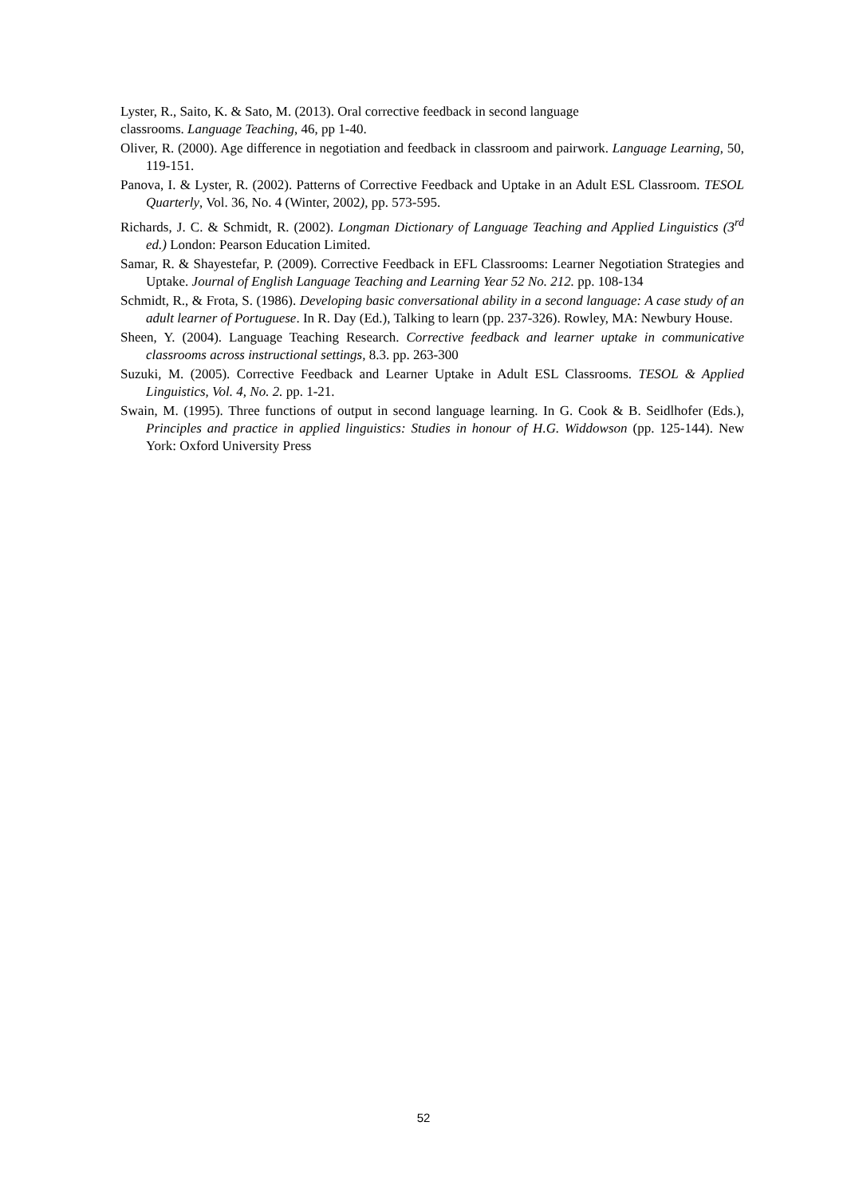Lyster, R., Saito, K. & Sato, M. (2013). Oral corrective feedback in second language
classrooms. Language Teaching, 46, pp 1-40.
Oliver, R. (2000). Age difference in negotiation and feedback in classroom and pairwork. Language Learning, 50, 119-151.
Panova, I. & Lyster, R. (2002). Patterns of Corrective Feedback and Uptake in an Adult ESL Classroom. TESOL Quarterly, Vol. 36, No. 4 (Winter, 2002), pp. 573-595.
Richards, J. C. & Schmidt, R. (2002). Longman Dictionary of Language Teaching and Applied Linguistics (3<sup>rd</sup> ed.) London: Pearson Education Limited.
Samar, R. & Shayestefar, P. (2009). Corrective Feedback in EFL Classrooms: Learner Negotiation Strategies and Uptake. Journal of English Language Teaching and Learning Year 52 No. 212. pp. 108-134
Schmidt, R., & Frota, S. (1986). Developing basic conversational ability in a second language: A case study of an adult learner of Portuguese. In R. Day (Ed.), Talking to learn (pp. 237-326). Rowley, MA: Newbury House.
Sheen, Y. (2004). Language Teaching Research. Corrective feedback and learner uptake in communicative classrooms across instructional settings, 8.3. pp. 263-300
Suzuki, M. (2005). Corrective Feedback and Learner Uptake in Adult ESL Classrooms. TESOL & Applied Linguistics, Vol. 4, No. 2. pp. 1-21.
Swain, M. (1995). Three functions of output in second language learning. In G. Cook & B. Seidlhofer (Eds.), Principles and practice in applied linguistics: Studies in honour of H.G. Widdowson (pp. 125-144). New York: Oxford University Press
52